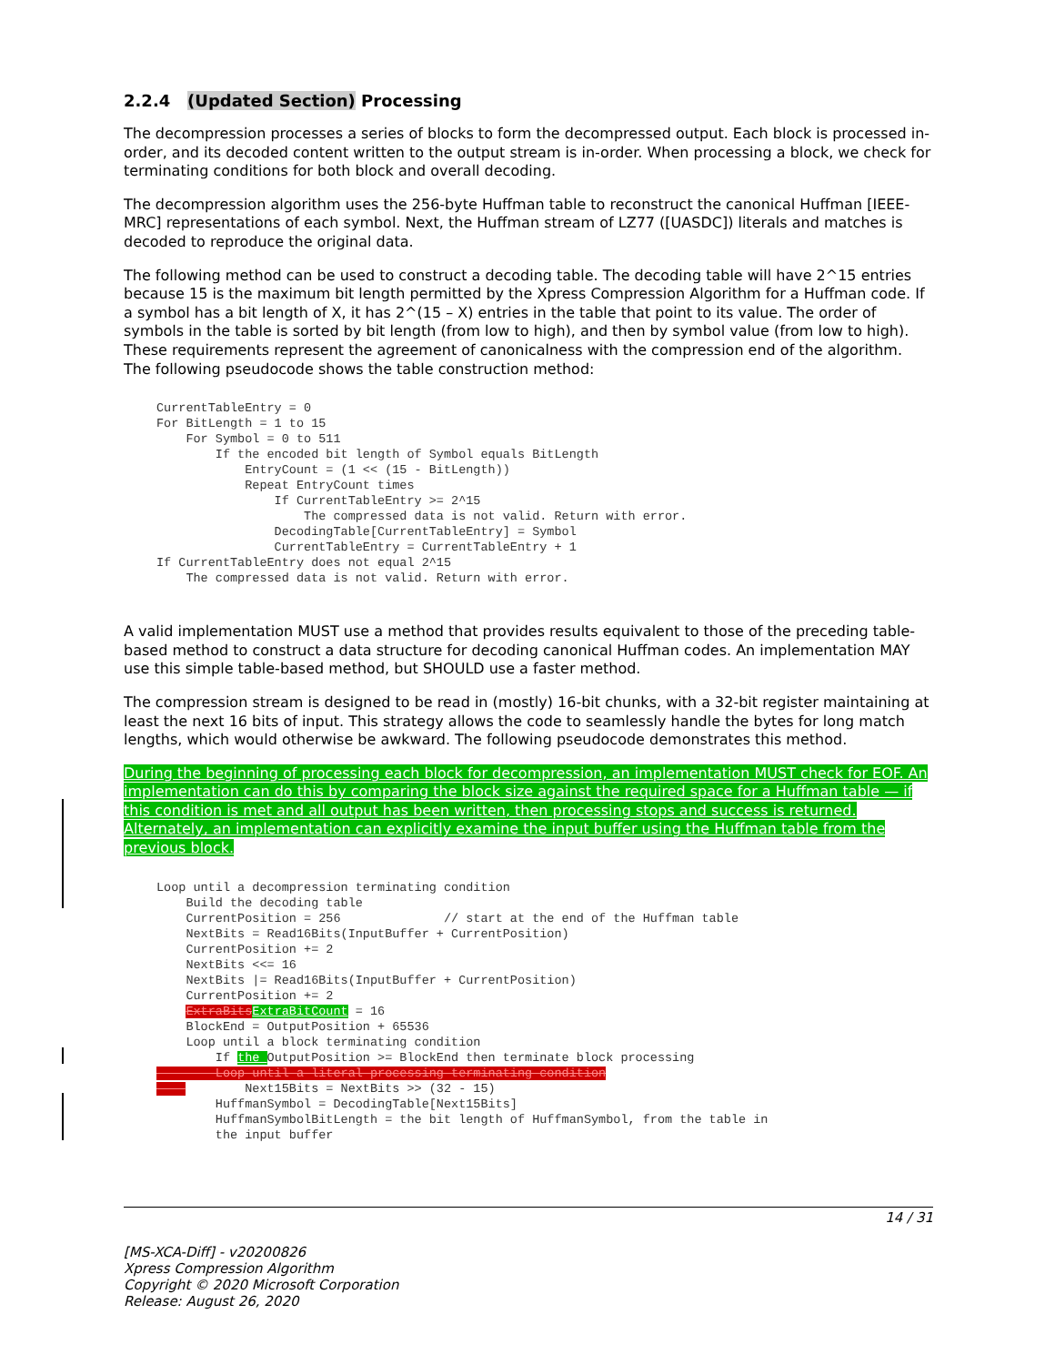2.2.4 (Updated Section) Processing
The decompression processes a series of blocks to form the decompressed output. Each block is processed in-order, and its decoded content written to the output stream is in-order. When processing a block, we check for terminating conditions for both block and overall decoding.
The decompression algorithm uses the 256-byte Huffman table to reconstruct the canonical Huffman [IEEE-MRC] representations of each symbol. Next, the Huffman stream of LZ77 ([UASDC]) literals and matches is decoded to reproduce the original data.
The following method can be used to construct a decoding table. The decoding table will have 2^15 entries because 15 is the maximum bit length permitted by the Xpress Compression Algorithm for a Huffman code. If a symbol has a bit length of X, it has 2^(15 – X) entries in the table that point to its value. The order of symbols in the table is sorted by bit length (from low to high), and then by symbol value (from low to high). These requirements represent the agreement of canonicalness with the compression end of the algorithm. The following pseudocode shows the table construction method:
CurrentTableEntry = 0
For BitLength = 1 to 15
    For Symbol = 0 to 511
        If the encoded bit length of Symbol equals BitLength
            EntryCount = (1 << (15 - BitLength))
            Repeat EntryCount times
                If CurrentTableEntry >= 2^15
                    The compressed data is not valid. Return with error.
                DecodingTable[CurrentTableEntry] = Symbol
                CurrentTableEntry = CurrentTableEntry + 1
If CurrentTableEntry does not equal 2^15
    The compressed data is not valid. Return with error.
A valid implementation MUST use a method that provides results equivalent to those of the preceding table-based method to construct a data structure for decoding canonical Huffman codes. An implementation MAY use this simple table-based method, but SHOULD use a faster method.
The compression stream is designed to be read in (mostly) 16-bit chunks, with a 32-bit register maintaining at least the next 16 bits of input. This strategy allows the code to seamlessly handle the bytes for long match lengths, which would otherwise be awkward. The following pseudocode demonstrates this method.
During the beginning of processing each block for decompression, an implementation MUST check for EOF. An implementation can do this by comparing the block size against the required space for a Huffman table — if this condition is met and all output has been written, then processing stops and success is returned. Alternately, an implementation can explicitly examine the input buffer using the Huffman table from the previous block.
Loop until a decompression terminating condition
    Build the decoding table
    CurrentPosition = 256              // start at the end of the Huffman table
    NextBits = Read16Bits(InputBuffer + CurrentPosition)
    CurrentPosition += 2
    NextBits <<= 16
    NextBits |= Read16Bits(InputBuffer + CurrentPosition)
    CurrentPosition += 2
    ExtraBits ExtraBitCount = 16
    BlockEnd = OutputPosition + 65536
    Loop until a block terminating condition
        If the OutputPosition >= BlockEnd then terminate block processing
        Loop until a literal processing terminating condition
            Next15Bits = NextBits >> (32 - 15)
        HuffmanSymbol = DecodingTable[Next15Bits]
        HuffmanSymbolBitLength = the bit length of HuffmanSymbol, from the table in
        the input buffer
14 / 31
[MS-XCA-Diff] - v20200826
Xpress Compression Algorithm
Copyright © 2020 Microsoft Corporation
Release: August 26, 2020